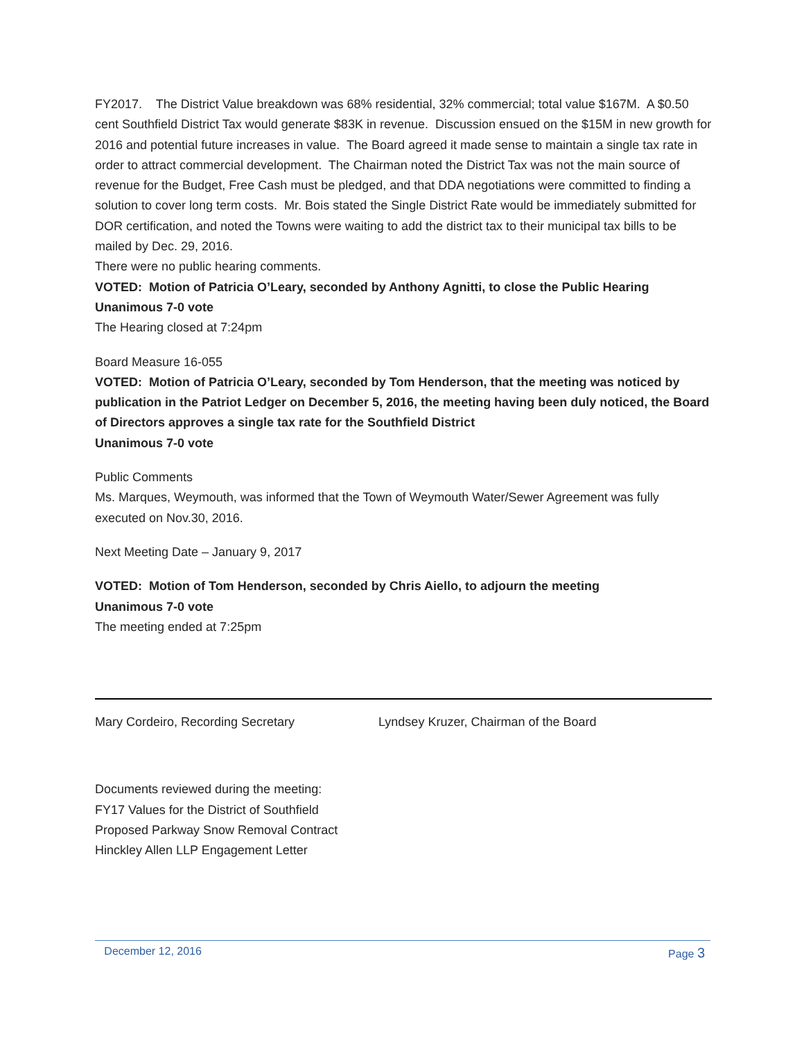FY2017. The District Value breakdown was 68% residential, 32% commercial; total value $167M. A $0.50 cent Southfield District Tax would generate $83K in revenue. Discussion ensued on the $15M in new growth for 2016 and potential future increases in value. The Board agreed it made sense to maintain a single tax rate in order to attract commercial development. The Chairman noted the District Tax was not the main source of revenue for the Budget, Free Cash must be pledged, and that DDA negotiations were committed to finding a solution to cover long term costs. Mr. Bois stated the Single District Rate would be immediately submitted for DOR certification, and noted the Towns were waiting to add the district tax to their municipal tax bills to be mailed by Dec. 29, 2016.
There were no public hearing comments.
VOTED: Motion of Patricia O’Leary, seconded by Anthony Agnitti, to close the Public Hearing
Unanimous 7-0 vote
The Hearing closed at 7:24pm
Board Measure 16-055
VOTED: Motion of Patricia O’Leary, seconded by Tom Henderson, that the meeting was noticed by publication in the Patriot Ledger on December 5, 2016, the meeting having been duly noticed, the Board of Directors approves a single tax rate for the Southfield District
Unanimous 7-0 vote
Public Comments
Ms. Marques, Weymouth, was informed that the Town of Weymouth Water/Sewer Agreement was fully executed on Nov.30, 2016.
Next Meeting Date – January 9, 2017
VOTED: Motion of Tom Henderson, seconded by Chris Aiello, to adjourn the meeting
Unanimous 7-0 vote
The meeting ended at 7:25pm
Mary Cordeiro, Recording Secretary Lyndsey Kruzer, Chairman of the Board
Documents reviewed during the meeting:
FY17 Values for the District of Southfield
Proposed Parkway Snow Removal Contract
Hinckley Allen LLP Engagement Letter
December 12, 2016 Page 3